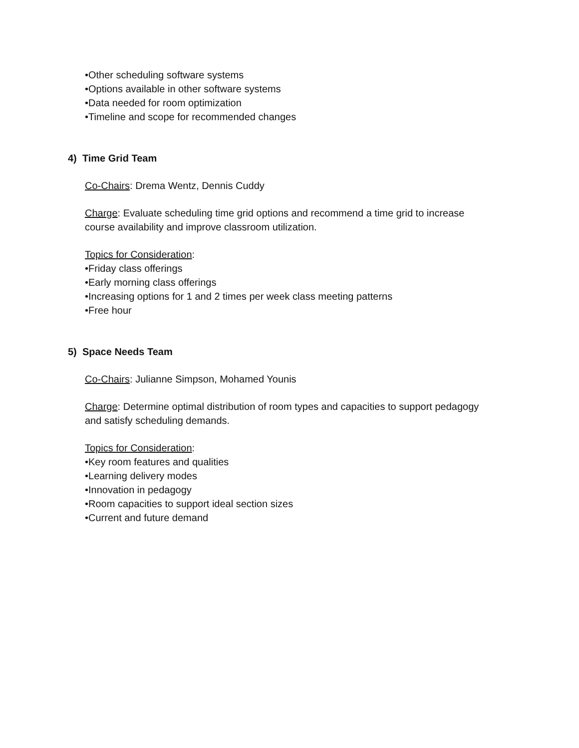•Other scheduling software systems
•Options available in other software systems
•Data needed for room optimization
•Timeline and scope for recommended changes
4) Time Grid Team
Co-Chairs: Drema Wentz, Dennis Cuddy
Charge: Evaluate scheduling time grid options and recommend a time grid to increase
course availability and improve classroom utilization.
Topics for Consideration:
•Friday class offerings
•Early morning class offerings
•Increasing options for 1 and 2 times per week class meeting patterns
•Free hour
5) Space Needs Team
Co-Chairs: Julianne Simpson, Mohamed Younis
Charge: Determine optimal distribution of room types and capacities to support pedagogy
and satisfy scheduling demands.
Topics for Consideration:
•Key room features and qualities
•Learning delivery modes
•Innovation in pedagogy
•Room capacities to support ideal section sizes
•Current and future demand